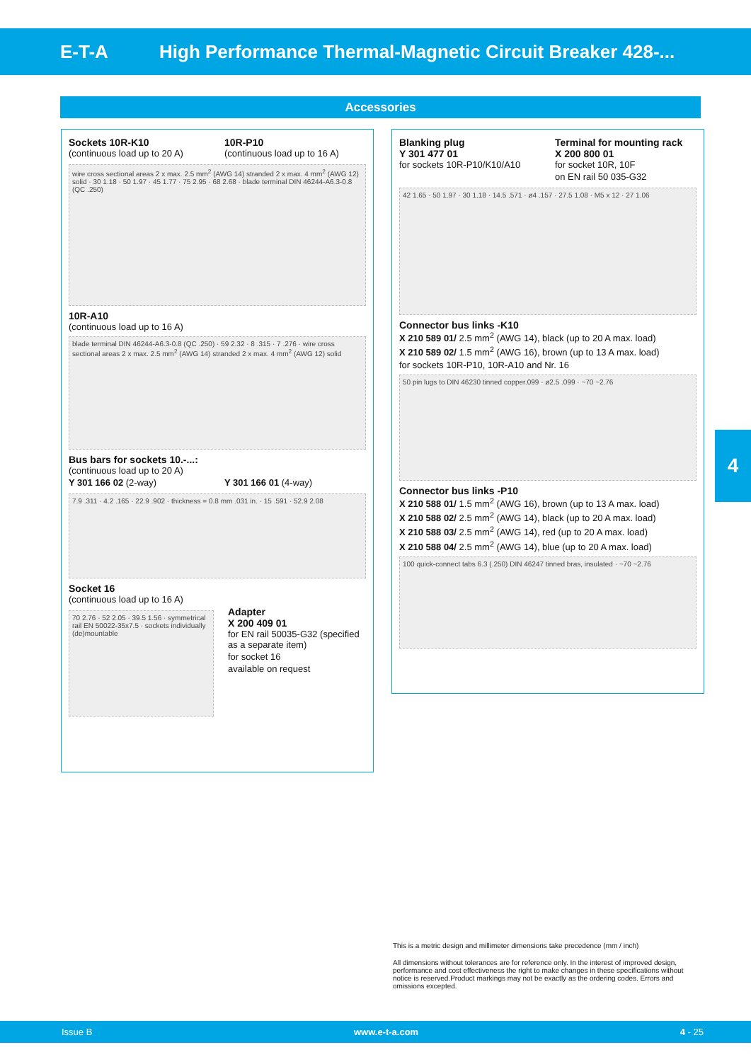E-T-A
High Performance Thermal-Magnetic Circuit Breaker 428-...
Accessories
Sockets 10R-K10
(continuous load up to 20 A)
10R-P10
(continuous load up to 16 A)
wire cross sectional areas 2 x max. 2.5 mm<sup>2</sup> (AWG 14) stranded 2 x max. 4 mm<sup>2</sup> (AWG 12) solid · 30 1.18 · 50 1.97 · 45 1.77 · 75 2.95 · 68 2.68 · blade terminal DIN 46244-A6.3-0.8 (QC .250)
10R-A10
(continuous load up to 16 A)
blade terminal DIN 46244-A6.3-0.8 (QC .250) · 59 2.32 · 8 .315 · 7 .276 · wire cross sectional areas 2 x max. 2.5 mm<sup>2</sup> (AWG 14) stranded 2 x max. 4 mm<sup>2</sup> (AWG 12) solid
Bus bars for sockets 10.-...:
(continuous load up to 20 A)
Y 301 166 02 (2-way) Y 301 166 01 (4-way)
7.9 .311 · 4.2 .165 · 22.9 .902 · thickness = 0.8 mm .031 in. · 15 .591 · 52.9 2.08
Socket 16
(continuous load up to 16 A)
70 2.76 · 52 2.05 · 39.5 1.56 · symmetrical rail EN 50022-35x7.5 · sockets individually (de)mountable
Adapter
X 200 409 01
for EN rail 50035-G32 (specified as a separate item)
for socket 16
available on request
Blanking plug
Y 301 477 01
for sockets 10R-P10/K10/A10
Terminal for mounting rack
X 200 800 01
for socket 10R, 10F
on EN rail 50 035-G32
42 1.65 · 50 1.97 · 30 1.18 · 14.5 .571 · ø4 .157 · 27.5 1.08 · M5 x 12 · 27 1.06
Connector bus links -K10
X 210 589 01/ 2.5 mm<sup>2</sup> (AWG 14), black (up to 20 A max. load)
X 210 589 02/ 1.5 mm<sup>2</sup> (AWG 16), brown (up to 13 A max. load)
for sockets 10R-P10, 10R-A10 and Nr. 16
50 pin lugs to DIN 46230 tinned copper.099 · ø2.5 .099 · ~70 ~2.76
Connector bus links -P10
X 210 588 01/ 1.5 mm<sup>2</sup> (AWG 16), brown (up to 13 A max. load)
X 210 588 02/ 2.5 mm<sup>2</sup> (AWG 14), black (up to 20 A max. load)
X 210 588 03/ 2.5 mm<sup>2</sup> (AWG 14), red (up to 20 A max. load)
X 210 588 04/ 2.5 mm<sup>2</sup> (AWG 14), blue (up to 20 A max. load)
100 quick-connect tabs 6.3 (.250) DIN 46247 tinned bras, insulated · ~70 ~2.76
4
This is a metric design and millimeter dimensions take precedence (mm / inch)
All dimensions without tolerances are for reference only. In the interest of improved design, performance and cost effectiveness the right to make changes in these specifications without notice is reserved.Product markings may not be exactly as the ordering codes. Errors and omissions excepted.
Issue B www.e-t-a.com 4 - 25